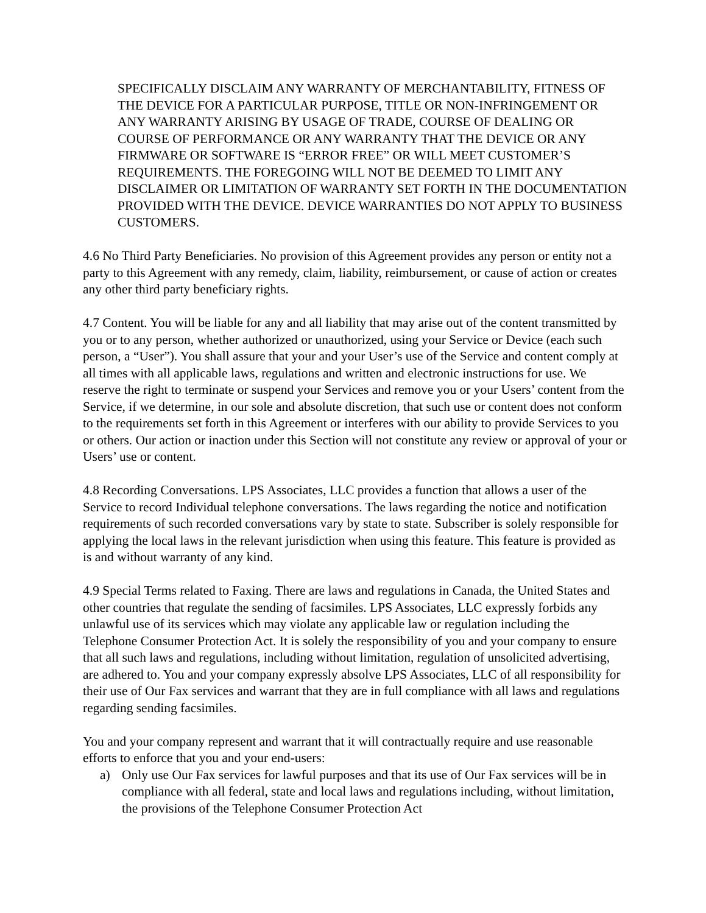SPECIFICALLY DISCLAIM ANY WARRANTY OF MERCHANTABILITY, FITNESS OF THE DEVICE FOR A PARTICULAR PURPOSE, TITLE OR NON-INFRINGEMENT OR ANY WARRANTY ARISING BY USAGE OF TRADE, COURSE OF DEALING OR COURSE OF PERFORMANCE OR ANY WARRANTY THAT THE DEVICE OR ANY FIRMWARE OR SOFTWARE IS “ERROR FREE” OR WILL MEET CUSTOMER’S REQUIREMENTS. THE FOREGOING WILL NOT BE DEEMED TO LIMIT ANY DISCLAIMER OR LIMITATION OF WARRANTY SET FORTH IN THE DOCUMENTATION PROVIDED WITH THE DEVICE. DEVICE WARRANTIES DO NOT APPLY TO BUSINESS CUSTOMERS.
4.6 No Third Party Beneficiaries. No provision of this Agreement provides any person or entity not a party to this Agreement with any remedy, claim, liability, reimbursement, or cause of action or creates any other third party beneficiary rights.
4.7 Content. You will be liable for any and all liability that may arise out of the content transmitted by you or to any person, whether authorized or unauthorized, using your Service or Device (each such person, a “User”). You shall assure that your and your User’s use of the Service and content comply at all times with all applicable laws, regulations and written and electronic instructions for use. We reserve the right to terminate or suspend your Services and remove you or your Users’ content from the Service, if we determine, in our sole and absolute discretion, that such use or content does not conform to the requirements set forth in this Agreement or interferes with our ability to provide Services to you or others. Our action or inaction under this Section will not constitute any review or approval of your or Users’ use or content.
4.8 Recording Conversations. LPS Associates, LLC provides a function that allows a user of the Service to record Individual telephone conversations. The laws regarding the notice and notification requirements of such recorded conversations vary by state to state. Subscriber is solely responsible for applying the local laws in the relevant jurisdiction when using this feature. This feature is provided as is and without warranty of any kind.
4.9 Special Terms related to Faxing. There are laws and regulations in Canada, the United States and other countries that regulate the sending of facsimiles. LPS Associates, LLC expressly forbids any unlawful use of its services which may violate any applicable law or regulation including the Telephone Consumer Protection Act. It is solely the responsibility of you and your company to ensure that all such laws and regulations, including without limitation, regulation of unsolicited advertising, are adhered to. You and your company expressly absolve LPS Associates, LLC of all responsibility for their use of Our Fax services and warrant that they are in full compliance with all laws and regulations regarding sending facsimiles.
You and your company represent and warrant that it will contractually require and use reasonable efforts to enforce that you and your end-users:
a) Only use Our Fax services for lawful purposes and that its use of Our Fax services will be in compliance with all federal, state and local laws and regulations including, without limitation, the provisions of the Telephone Consumer Protection Act